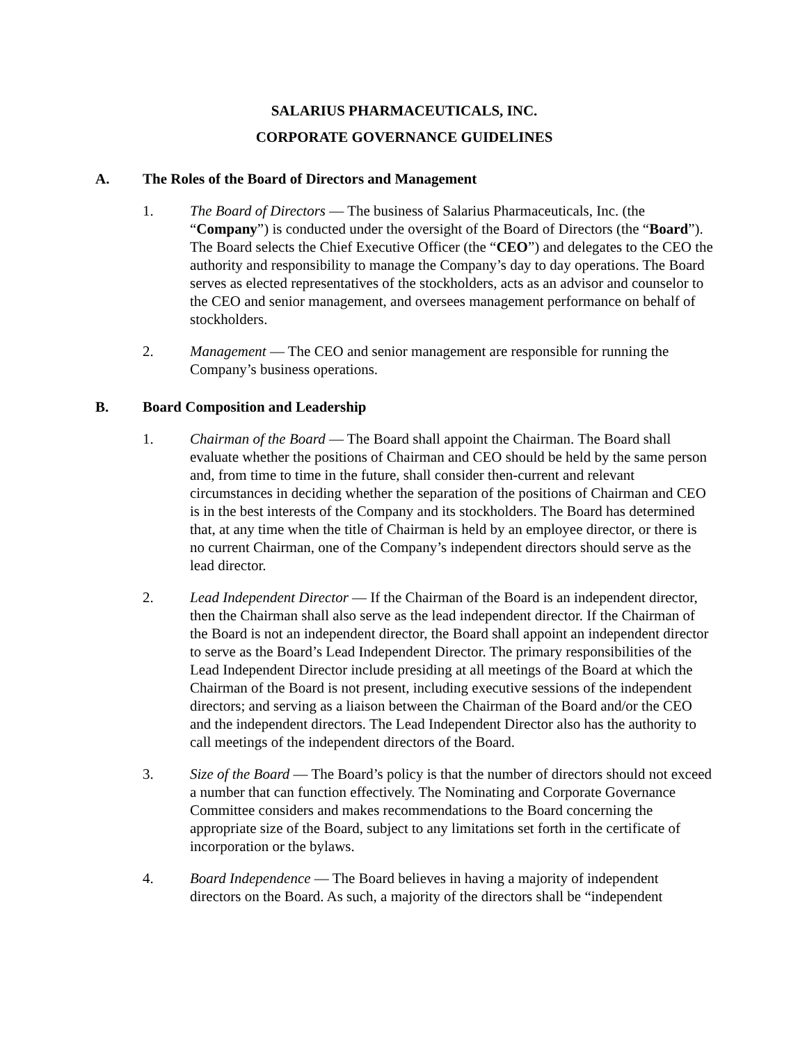SALARIUS PHARMACEUTICALS, INC.
CORPORATE GOVERNANCE GUIDELINES
A. The Roles of the Board of Directors and Management
1. The Board of Directors — The business of Salarius Pharmaceuticals, Inc. (the “Company”) is conducted under the oversight of the Board of Directors (the “Board”). The Board selects the Chief Executive Officer (the “CEO”) and delegates to the CEO the authority and responsibility to manage the Company’s day to day operations. The Board serves as elected representatives of the stockholders, acts as an advisor and counselor to the CEO and senior management, and oversees management performance on behalf of stockholders.
2. Management — The CEO and senior management are responsible for running the Company’s business operations.
B. Board Composition and Leadership
1. Chairman of the Board — The Board shall appoint the Chairman. The Board shall evaluate whether the positions of Chairman and CEO should be held by the same person and, from time to time in the future, shall consider then-current and relevant circumstances in deciding whether the separation of the positions of Chairman and CEO is in the best interests of the Company and its stockholders. The Board has determined that, at any time when the title of Chairman is held by an employee director, or there is no current Chairman, one of the Company’s independent directors should serve as the lead director.
2. Lead Independent Director — If the Chairman of the Board is an independent director, then the Chairman shall also serve as the lead independent director. If the Chairman of the Board is not an independent director, the Board shall appoint an independent director to serve as the Board’s Lead Independent Director. The primary responsibilities of the Lead Independent Director include presiding at all meetings of the Board at which the Chairman of the Board is not present, including executive sessions of the independent directors; and serving as a liaison between the Chairman of the Board and/or the CEO and the independent directors. The Lead Independent Director also has the authority to call meetings of the independent directors of the Board.
3. Size of the Board — The Board’s policy is that the number of directors should not exceed a number that can function effectively. The Nominating and Corporate Governance Committee considers and makes recommendations to the Board concerning the appropriate size of the Board, subject to any limitations set forth in the certificate of incorporation or the bylaws.
4. Board Independence — The Board believes in having a majority of independent directors on the Board. As such, a majority of the directors shall be “independent